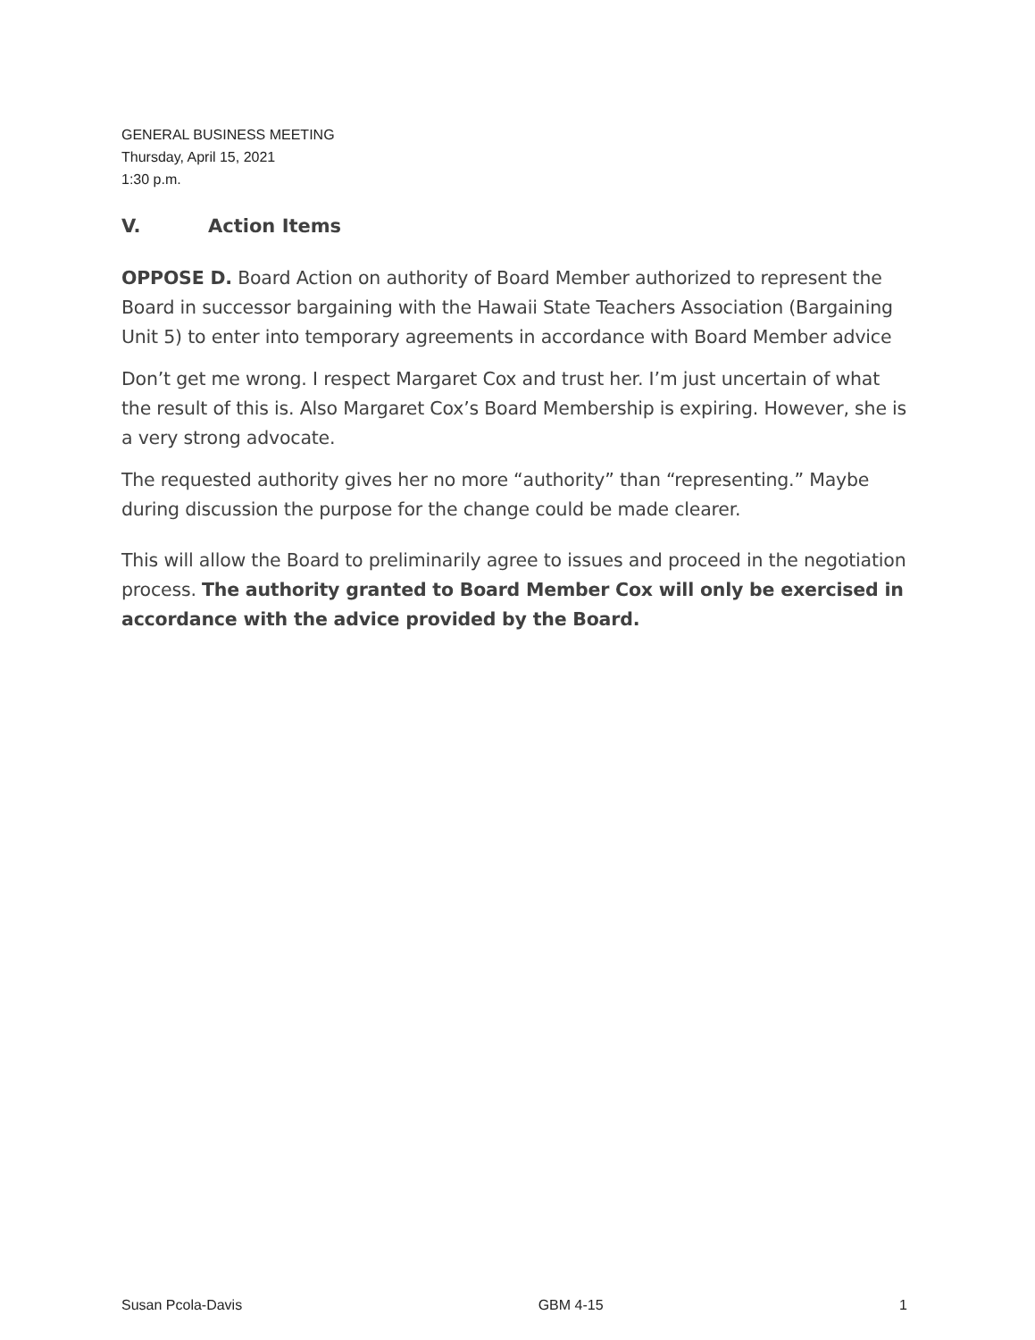GENERAL BUSINESS MEETING
Thursday, April 15, 2021
1:30 p.m.
V. Action Items
OPPOSE D. Board Action on authority of Board Member authorized to represent the Board in successor bargaining with the Hawaii State Teachers Association (Bargaining Unit 5) to enter into temporary agreements in accordance with Board Member advice
Don’t get me wrong. I respect Margaret Cox and trust her. I’m just uncertain of what the result of this is. Also Margaret Cox’s Board Membership is expiring. However, she is a very strong advocate.
The requested authority gives her no more “authority” than “representing.” Maybe during discussion the purpose for the change could be made clearer.
This will allow the Board to preliminarily agree to issues and proceed in the negotiation process. The authority granted to Board Member Cox will only be exercised in accordance with the advice provided by the Board.
Susan Pcola-Davis GBM 4-15 1